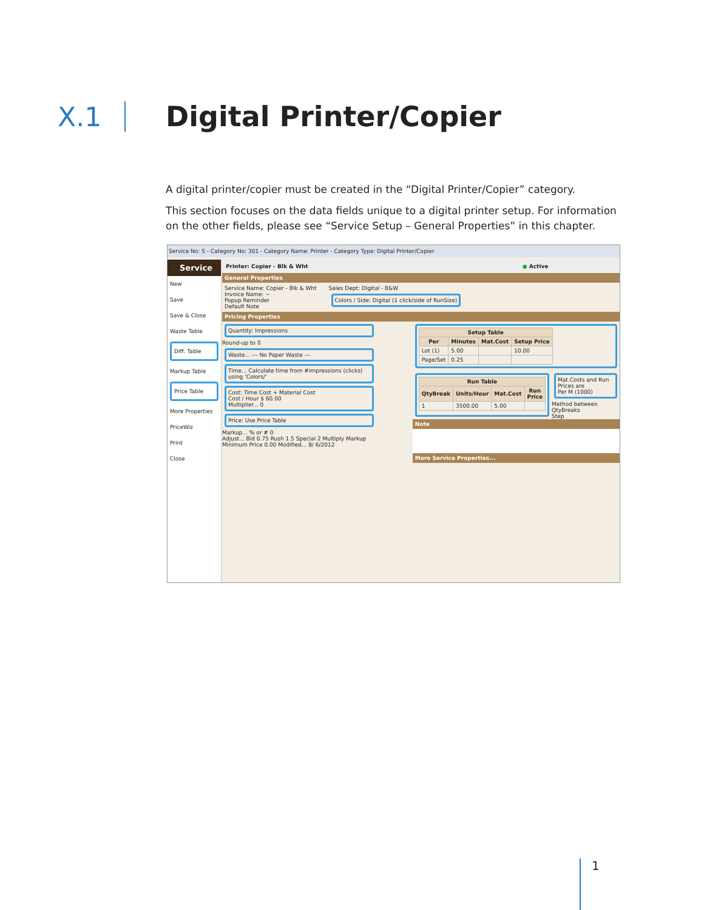X.1 Digital Printer/Copier
A digital printer/copier must be created in the “Digital Printer/Copier” category.
This section focuses on the data fields unique to a digital printer setup. For information on the other fields, please see “Service Setup – General Properties” in this chapter.
Service No: 5 - Category No: 301 - Category Name: Printer - Category Type: Digital Printer/Copier
Service
New
Save
Save & Close
Waste Table
Diff. Table
Markup Table
Price Table
More Properties
PriceWiz
Print
Close
Printer: Copier - Blk & Wht ● Active
General Properties
Service Name: Copier - Blk & Wht
Invoice Name: ~
Popup Reminder
Default Note
Sales Dept: Digital - B&W
Colors / Side: Digital (1 click/side of RunSize)
Pricing Properties
Quantity: Impressions
Round-up to 0
Waste... --- No Paper Waste ---
Time... Calculate time from #impressions (clicks) using 'Colors/'
Cost: Time Cost + Material Cost
Cost / Hour $ 60.00
Multiplier... 0
Price: Use Price Table
Markup... % or # 0
Adjust... Bid 0.75 Rush 1.5 Special 2 Multiply Markup
Minimum Price 0.00 Modified... 8/ 6/2012
| Setup Table | | | |
| --- | --- | --- | --- |
| Per | Minutes | Mat.Cost | Setup Price |
| Lot (1) | 5.00 | | 10.00 |
| Page/Set | 0.25 | | |
| Run Table | | | |
| --- | --- | --- | --- |
| QtyBreak | Units/Hour | Mat.Cost | Run Price |
| 1 | 3500.00 | 5.00 | |
Mat.Costs and Run Prices are
Per M (1000)
Method between QtyBreaks
Step
Note
More Service Properties...
1